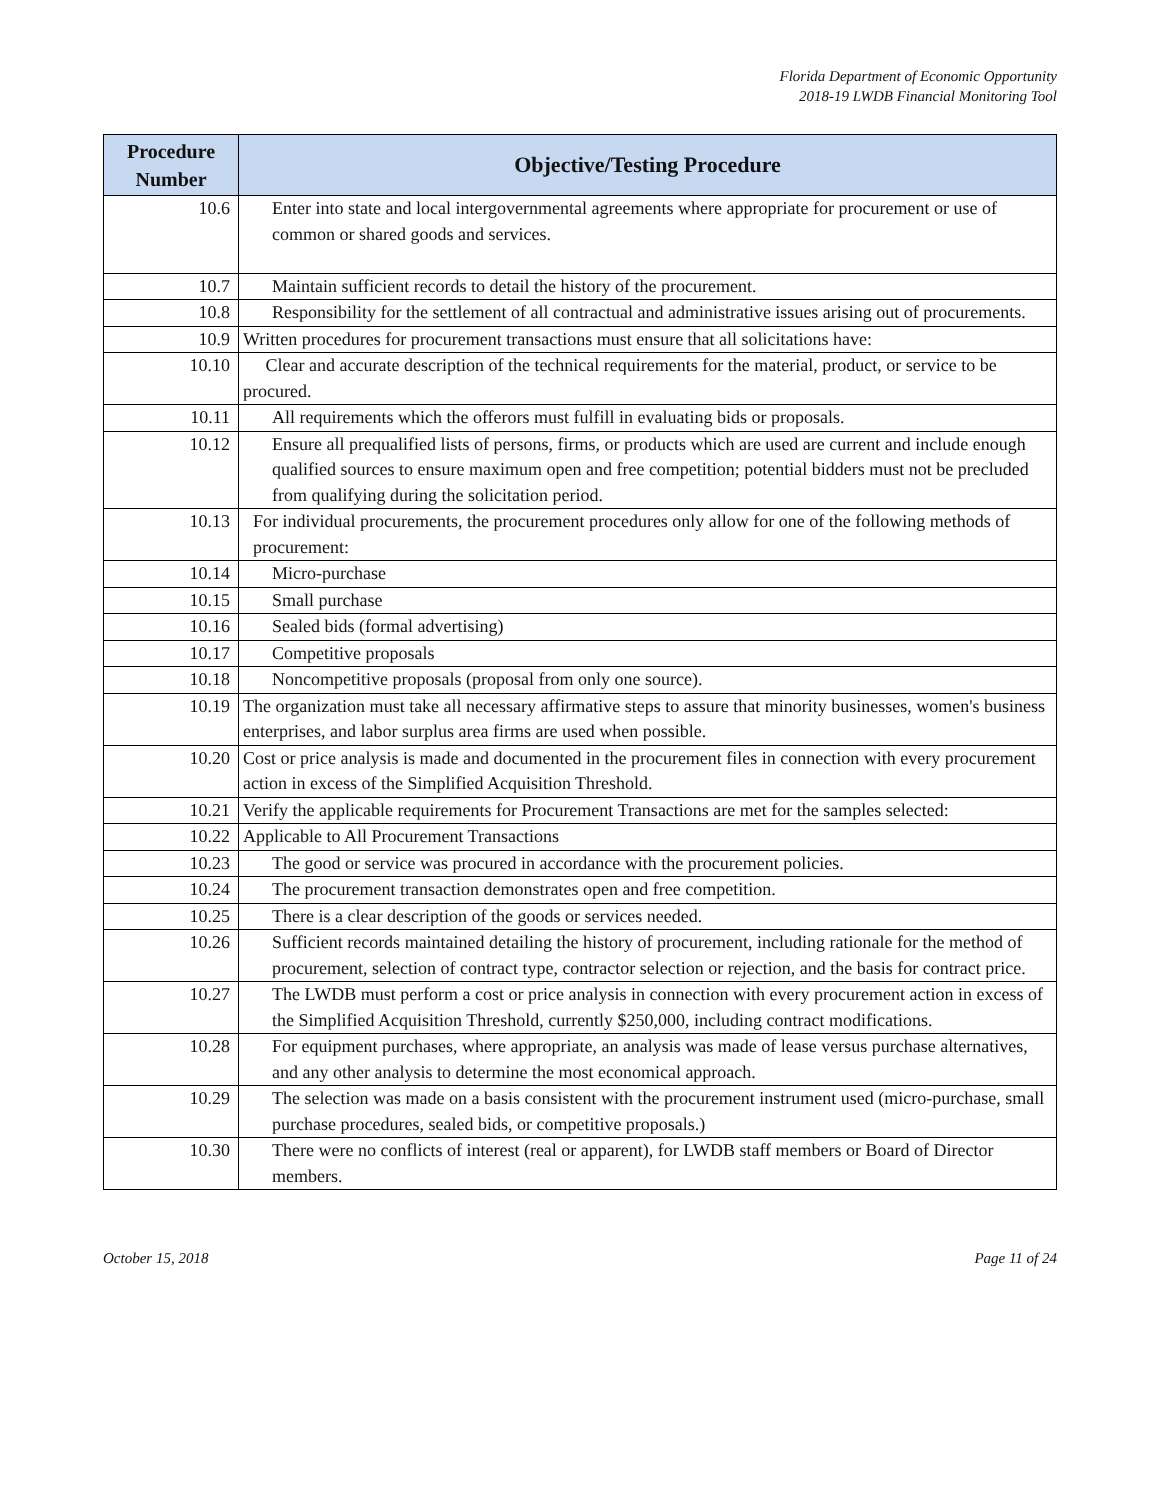Florida Department of Economic Opportunity
2018-19 LWDB Financial Monitoring Tool
| Procedure Number | Objective/Testing Procedure |
| --- | --- |
| 10.6 | Enter into state and local intergovernmental agreements where appropriate for procurement or use of common or shared goods and services. |
| 10.7 | Maintain sufficient records to detail the history of the procurement. |
| 10.8 | Responsibility for the settlement of all contractual and administrative issues arising out of procurements. |
| 10.9 | Written procedures for procurement transactions must ensure that all solicitations have: |
| 10.10 | Clear and accurate description of the technical requirements for the material, product, or service to be procured. |
| 10.11 | All requirements which the offerors must fulfill in evaluating bids or proposals. |
| 10.12 | Ensure all prequalified lists of persons, firms, or products which are used are current and include enough qualified sources to ensure maximum open and free competition; potential bidders must not be precluded from qualifying during the solicitation period. |
| 10.13 | For individual procurements, the procurement procedures only allow for one of the following methods of procurement: |
| 10.14 | Micro-purchase |
| 10.15 | Small purchase |
| 10.16 | Sealed bids (formal advertising) |
| 10.17 | Competitive proposals |
| 10.18 | Noncompetitive proposals (proposal from only one source). |
| 10.19 | The organization must take all necessary affirmative steps to assure that minority businesses, women's business enterprises, and labor surplus area firms are used when possible. |
| 10.20 | Cost or price analysis is made and documented in the procurement files in connection with every procurement action in excess of the Simplified Acquisition Threshold. |
| 10.21 | Verify the applicable requirements for Procurement Transactions are met for the samples selected: |
| 10.22 | Applicable to All Procurement Transactions |
| 10.23 | The good or service was procured in accordance with the procurement policies. |
| 10.24 | The procurement transaction demonstrates open and free competition. |
| 10.25 | There is a clear description of the goods or services needed. |
| 10.26 | Sufficient records maintained detailing the history of procurement, including rationale for the method of procurement, selection of contract type, contractor selection or rejection, and the basis for contract price. |
| 10.27 | The LWDB must perform a cost or price analysis in connection with every procurement action in excess of the Simplified Acquisition Threshold, currently $250,000, including contract modifications. |
| 10.28 | For equipment purchases, where appropriate, an analysis was made of lease versus purchase alternatives, and any other analysis to determine the most economical approach. |
| 10.29 | The selection was made on a basis consistent with the procurement instrument used (micro-purchase, small purchase procedures, sealed bids, or competitive proposals.) |
| 10.30 | There were no conflicts of interest (real or apparent), for LWDB staff members or Board of Director members. |
October 15, 2018 Page 11 of 24